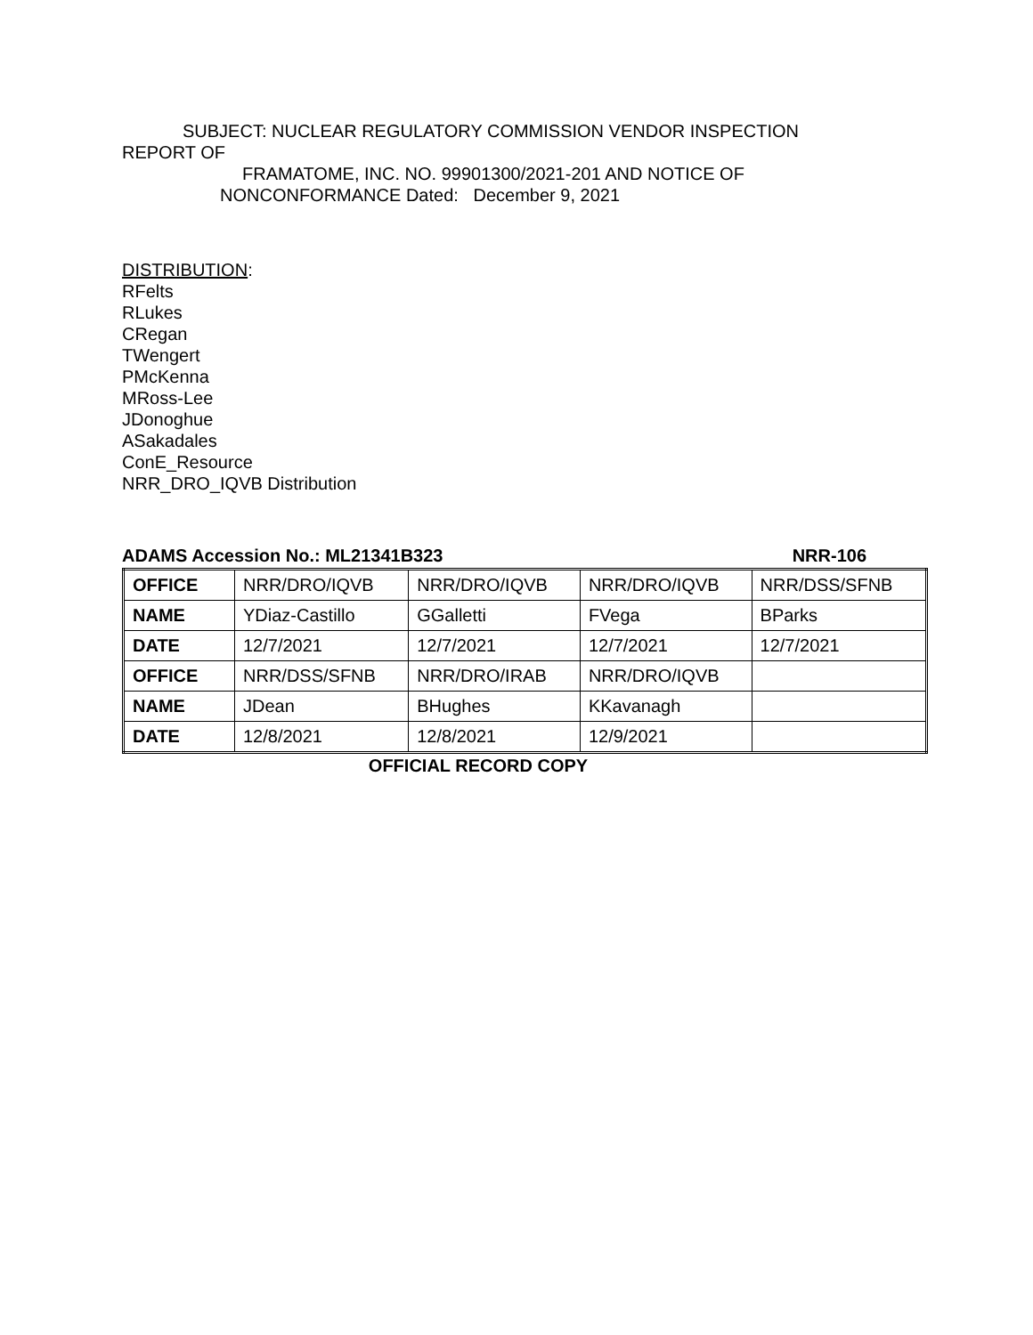SUBJECT: NUCLEAR REGULATORY COMMISSION VENDOR INSPECTION
REPORT OF
FRAMATOME, INC. NO. 99901300/2021-201 AND NOTICE OF
NONCONFORMANCE Dated: December 9, 2021
DISTRIBUTION:
RFelts
RLukes
CRegan
TWengert
PMcKenna
MRoss-Lee
JDonoghue
ASakadales
ConE_Resource
NRR_DRO_IQVB Distribution
ADAMS Accession No.: ML21341B323 NRR-106
| OFFICE | NRR/DRO/IQVB | NRR/DRO/IQVB | NRR/DRO/IQVB | NRR/DSS/SFNB |
| NAME | YDiaz-Castillo | GGalletti | FVega | BParks |
| DATE | 12/7/2021 | 12/7/2021 | 12/7/2021 | 12/7/2021 |
| OFFICE | NRR/DSS/SFNB | NRR/DRO/IRAB | NRR/DRO/IQVB | |
| NAME | JDean | BHughes | KKavanagh | |
| DATE | 12/8/2021 | 12/8/2021 | 12/9/2021 | |
OFFICIAL RECORD COPY